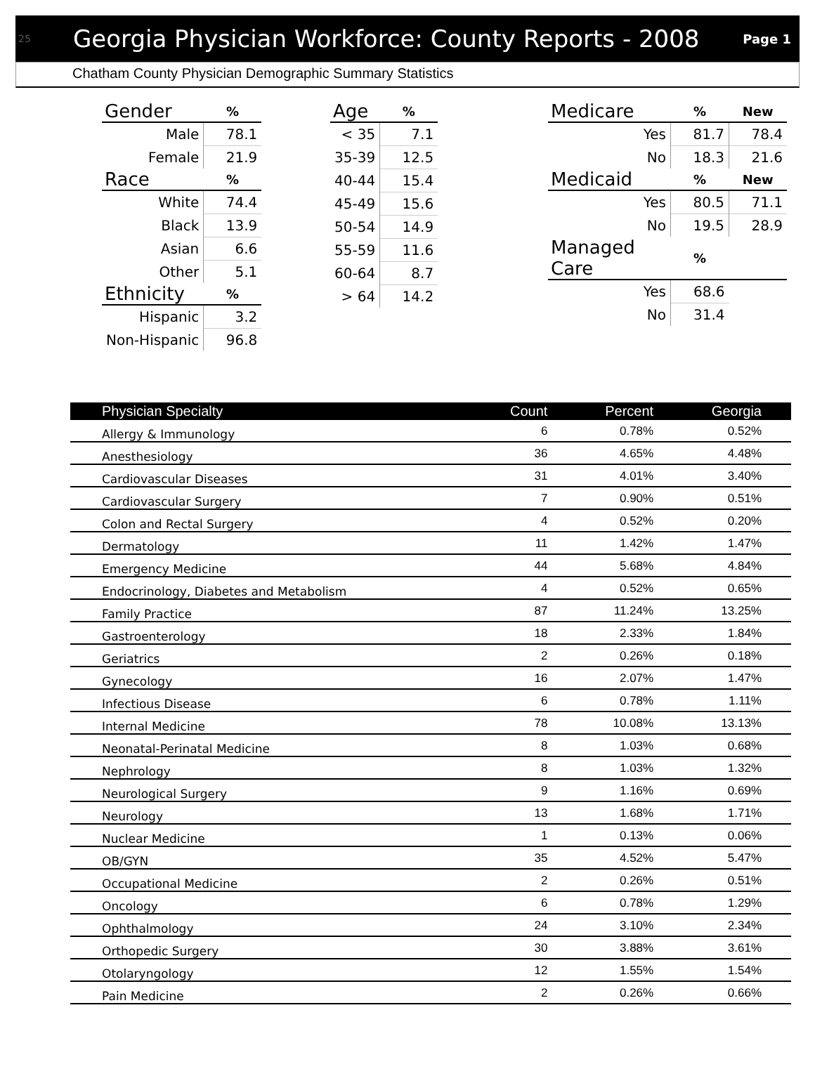25 Georgia Physician Workforce: County Reports - 2008 Page 1
Chatham County Physician Demographic Summary Statistics
| Gender | % |
| --- | --- |
| Male | 78.1 |
| Female | 21.9 |
| Race | % |
| White | 74.4 |
| Black | 13.9 |
| Asian | 6.6 |
| Other | 5.1 |
| Ethnicity | % |
| Hispanic | 3.2 |
| Non-Hispanic | 96.8 |
| Age | % |
| --- | --- |
| < 35 | 7.1 |
| 35-39 | 12.5 |
| 40-44 | 15.4 |
| 45-49 | 15.6 |
| 50-54 | 14.9 |
| 55-59 | 11.6 |
| 60-64 | 8.7 |
| > 64 | 14.2 |
| Medicare | % | New |
| --- | --- | --- |
| Yes | 81.7 | 78.4 |
| No | 18.3 | 21.6 |
| Medicaid | % | New |
| Yes | 80.5 | 71.1 |
| No | 19.5 | 28.9 |
| Managed Care | % | |
| Yes | 68.6 | |
| No | 31.4 | |
| Physician Specialty | Count | Percent | Georgia |
| --- | --- | --- | --- |
| Allergy & Immunology | 6 | 0.78% | 0.52% |
| Anesthesiology | 36 | 4.65% | 4.48% |
| Cardiovascular Diseases | 31 | 4.01% | 3.40% |
| Cardiovascular Surgery | 7 | 0.90% | 0.51% |
| Colon and Rectal Surgery | 4 | 0.52% | 0.20% |
| Dermatology | 11 | 1.42% | 1.47% |
| Emergency Medicine | 44 | 5.68% | 4.84% |
| Endocrinology, Diabetes and Metabolism | 4 | 0.52% | 0.65% |
| Family Practice | 87 | 11.24% | 13.25% |
| Gastroenterology | 18 | 2.33% | 1.84% |
| Geriatrics | 2 | 0.26% | 0.18% |
| Gynecology | 16 | 2.07% | 1.47% |
| Infectious Disease | 6 | 0.78% | 1.11% |
| Internal Medicine | 78 | 10.08% | 13.13% |
| Neonatal-Perinatal Medicine | 8 | 1.03% | 0.68% |
| Nephrology | 8 | 1.03% | 1.32% |
| Neurological Surgery | 9 | 1.16% | 0.69% |
| Neurology | 13 | 1.68% | 1.71% |
| Nuclear Medicine | 1 | 0.13% | 0.06% |
| OB/GYN | 35 | 4.52% | 5.47% |
| Occupational Medicine | 2 | 0.26% | 0.51% |
| Oncology | 6 | 0.78% | 1.29% |
| Ophthalmology | 24 | 3.10% | 2.34% |
| Orthopedic Surgery | 30 | 3.88% | 3.61% |
| Otolaryngology | 12 | 1.55% | 1.54% |
| Pain Medicine | 2 | 0.26% | 0.66% |